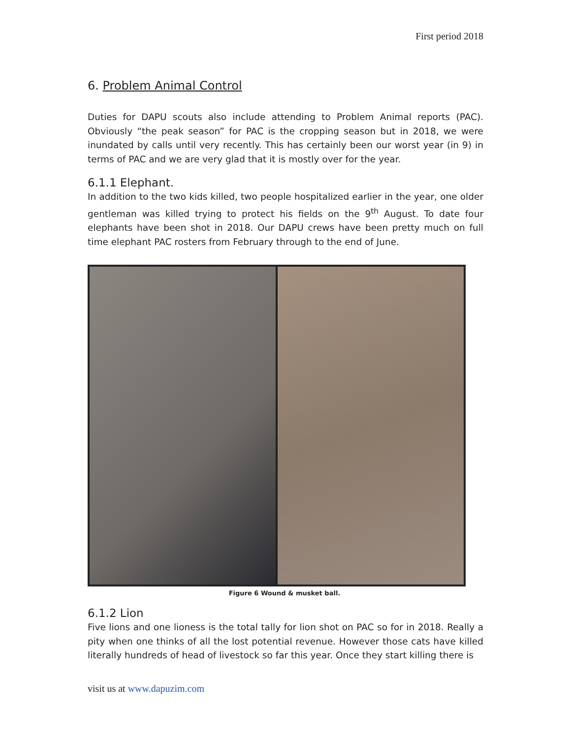First period 2018
6. Problem Animal Control
Duties for DAPU scouts also include attending to Problem Animal reports (PAC). Obviously “the peak season” for PAC is the cropping season but in 2018, we were inundated by calls until very recently. This has certainly been our worst year (in 9) in terms of PAC and we are very glad that it is mostly over for the year.
6.1.1 Elephant.
In addition to the two kids killed, two people hospitalized earlier in the year, one older gentleman was killed trying to protect his fields on the 9<sup>th</sup> August. To date four elephants have been shot in 2018. Our DAPU crews have been pretty much on full time elephant PAC rosters from February through to the end of June.
Figure 6 Wound & musket ball.
6.1.2 Lion
Five lions and one lioness is the total tally for lion shot on PAC so for in 2018. Really a pity when one thinks of all the lost potential revenue. However those cats have killed literally hundreds of head of livestock so far this year. Once they start killing there is
visit us at www.dapuzim.com